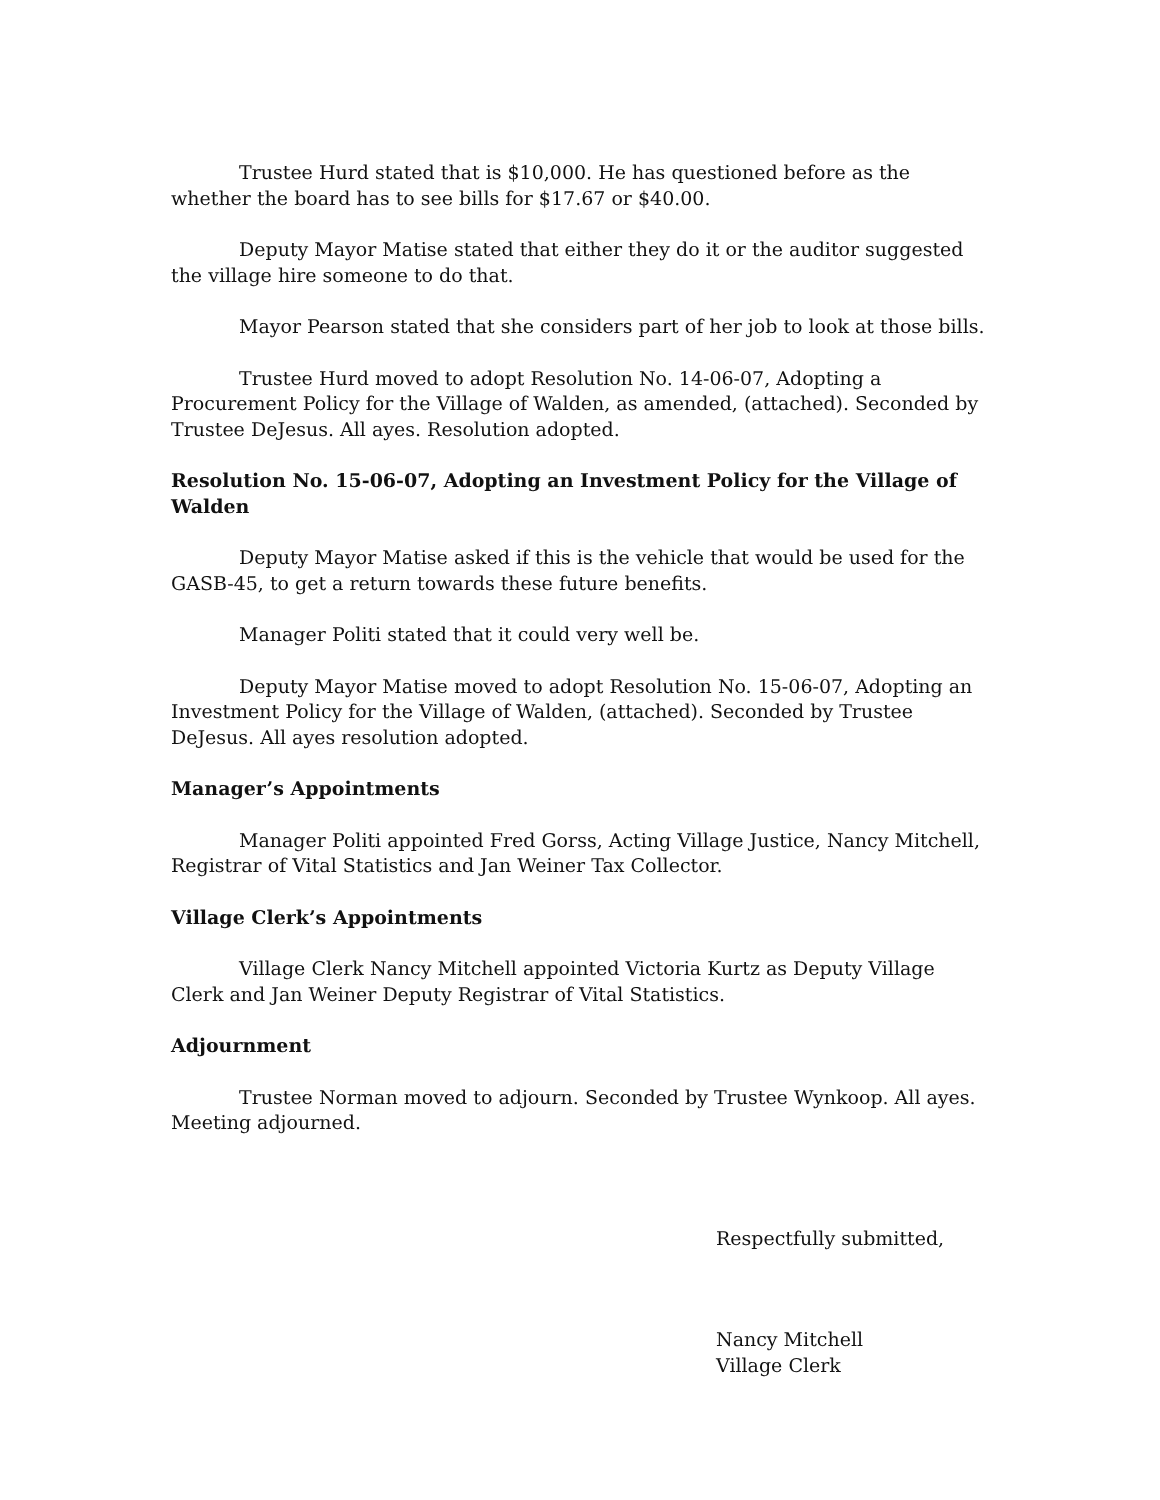Trustee Hurd stated that is $10,000. He has questioned before as the whether the board has to see bills for $17.67 or $40.00.
Deputy Mayor Matise stated that either they do it or the auditor suggested the village hire someone to do that.
Mayor Pearson stated that she considers part of her job to look at those bills.
Trustee Hurd moved to adopt Resolution No. 14-06-07, Adopting a Procurement Policy for the Village of Walden, as amended, (attached). Seconded by Trustee DeJesus. All ayes. Resolution adopted.
Resolution No. 15-06-07, Adopting an Investment Policy for the Village of Walden
Deputy Mayor Matise asked if this is the vehicle that would be used for the GASB-45, to get a return towards these future benefits.
Manager Politi stated that it could very well be.
Deputy Mayor Matise moved to adopt Resolution No. 15-06-07, Adopting an Investment Policy for the Village of Walden, (attached). Seconded by Trustee DeJesus. All ayes resolution adopted.
Manager’s Appointments
Manager Politi appointed Fred Gorss, Acting Village Justice, Nancy Mitchell, Registrar of Vital Statistics and Jan Weiner Tax Collector.
Village Clerk’s Appointments
Village Clerk Nancy Mitchell appointed Victoria Kurtz as Deputy Village Clerk and Jan Weiner Deputy Registrar of Vital Statistics.
Adjournment
Trustee Norman moved to adjourn. Seconded by Trustee Wynkoop. All ayes. Meeting adjourned.
Respectfully submitted,
Nancy Mitchell
Village Clerk